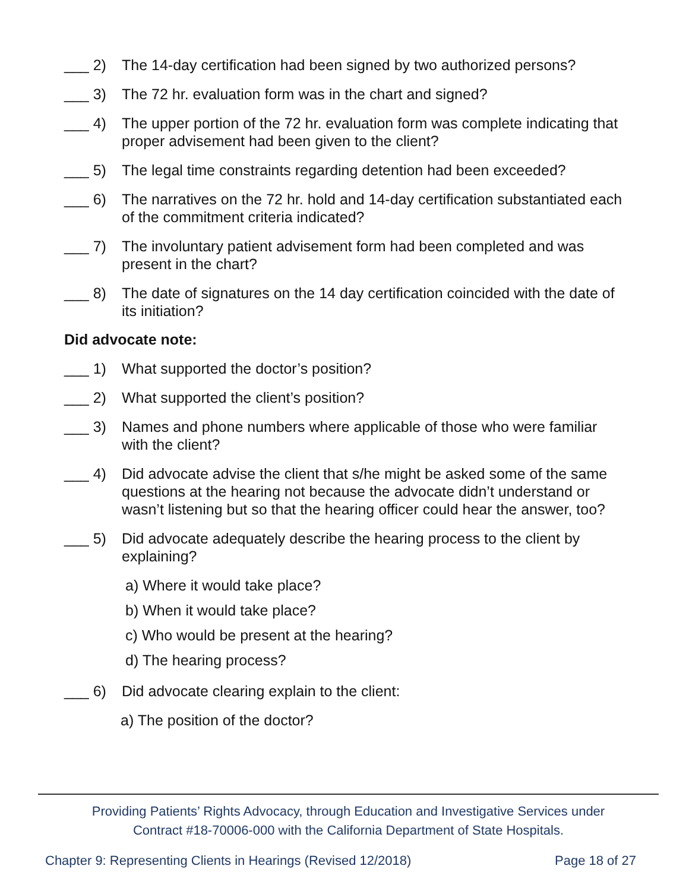___ 2) The 14-day certification had been signed by two authorized persons?
___ 3) The 72 hr. evaluation form was in the chart and signed?
___ 4) The upper portion of the 72 hr. evaluation form was complete indicating that proper advisement had been given to the client?
___ 5) The legal time constraints regarding detention had been exceeded?
___ 6) The narratives on the 72 hr. hold and 14-day certification substantiated each of the commitment criteria indicated?
___ 7) The involuntary patient advisement form had been completed and was present in the chart?
___ 8) The date of signatures on the 14 day certification coincided with the date of its initiation?
Did advocate note:
___ 1) What supported the doctor’s position?
___ 2) What supported the client’s position?
___ 3) Names and phone numbers where applicable of those who were familiar with the client?
___ 4) Did advocate advise the client that s/he might be asked some of the same questions at the hearing not because the advocate didn’t understand or wasn’t listening but so that the hearing officer could hear the answer, too?
___ 5) Did advocate adequately describe the hearing process to the client by explaining?
a) Where it would take place?
b) When it would take place?
c) Who would be present at the hearing?
d) The hearing process?
___ 6) Did advocate clearing explain to the client:
a) The position of the doctor?
Providing Patients’ Rights Advocacy, through Education and Investigative Services under
Contract #18-70006-000 with the California Department of State Hospitals.
Chapter 9: Representing Clients in Hearings (Revised 12/2018) Page 18 of 27